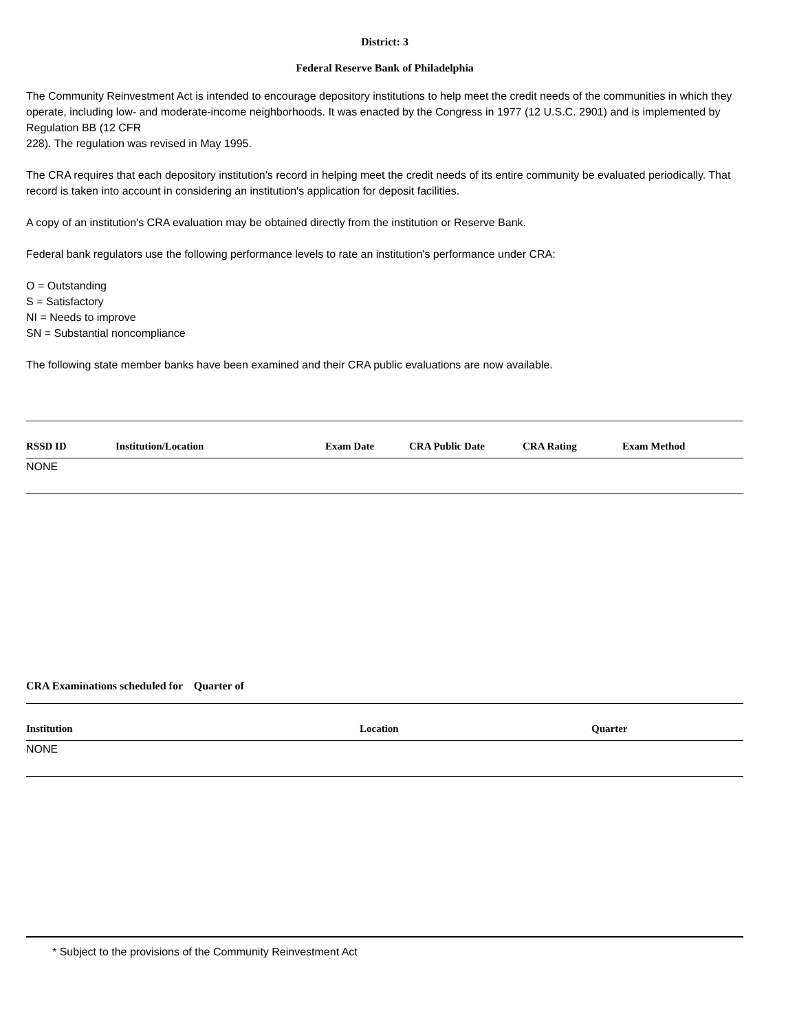District: 3
Federal Reserve Bank of Philadelphia
The Community Reinvestment Act is intended to encourage depository institutions to help meet the credit needs of the communities in which they operate, including low- and moderate-income neighborhoods. It was enacted by the Congress in 1977 (12 U.S.C. 2901) and is implemented by Regulation BB (12 CFR
228). The regulation was revised in May 1995.
The CRA requires that each depository institution's record in helping meet the credit needs of its entire community be evaluated periodically. That record is taken into account in considering an institution's application for deposit facilities.
A copy of an institution's CRA evaluation may be obtained directly from the institution or Reserve Bank.
Federal bank regulators use the following performance levels to rate an institution's performance under CRA:
O = Outstanding
S = Satisfactory
NI = Needs to improve
SN = Substantial noncompliance
The following state member banks have been examined and their CRA public evaluations are now available.
| RSSD ID | Institution/Location | Exam Date | CRA Public Date | CRA Rating | Exam Method |
| --- | --- | --- | --- | --- | --- |
| NONE | | | | | |
CRA Examinations scheduled for Quarter of
| Institution | Location | Quarter |
| --- | --- | --- |
| NONE | | |
* Subject to the provisions of the Community Reinvestment Act